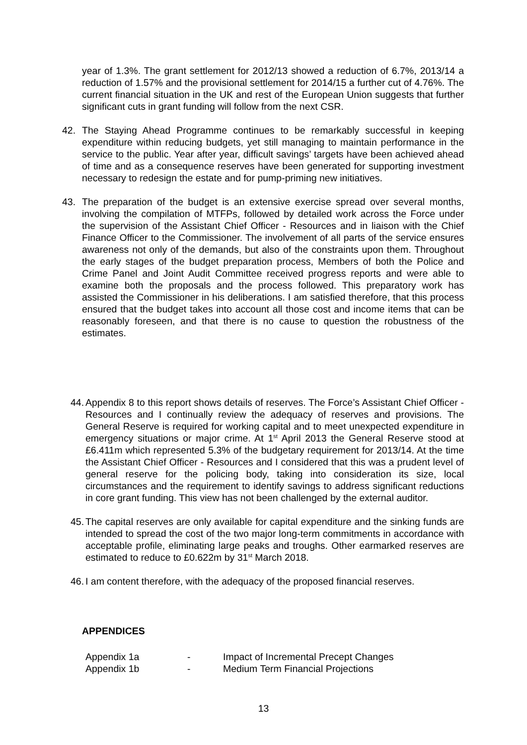year of 1.3%. The grant settlement for 2012/13 showed a reduction of 6.7%, 2013/14 a reduction of 1.57% and the provisional settlement for 2014/15 a further cut of 4.76%. The current financial situation in the UK and rest of the European Union suggests that further significant cuts in grant funding will follow from the next CSR.
42. The Staying Ahead Programme continues to be remarkably successful in keeping expenditure within reducing budgets, yet still managing to maintain performance in the service to the public. Year after year, difficult savings’ targets have been achieved ahead of time and as a consequence reserves have been generated for supporting investment necessary to redesign the estate and for pump-priming new initiatives.
43. The preparation of the budget is an extensive exercise spread over several months, involving the compilation of MTFPs, followed by detailed work across the Force under the supervision of the Assistant Chief Officer - Resources and in liaison with the Chief Finance Officer to the Commissioner. The involvement of all parts of the service ensures awareness not only of the demands, but also of the constraints upon them. Throughout the early stages of the budget preparation process, Members of both the Police and Crime Panel and Joint Audit Committee received progress reports and were able to examine both the proposals and the process followed. This preparatory work has assisted the Commissioner in his deliberations. I am satisfied therefore, that this process ensured that the budget takes into account all those cost and income items that can be reasonably foreseen, and that there is no cause to question the robustness of the estimates.
44.
Appendix 8 to this report shows details of reserves. The Force’s Assistant Chief Officer - Resources and I continually review the adequacy of reserves and provisions. The General Reserve is required for working capital and to meet unexpected expenditure in emergency situations or major crime. At 1<sup>st</sup> April 2013 the General Reserve stood at £6.411m which represented 5.3% of the budgetary requirement for 2013/14. At the time the Assistant Chief Officer - Resources and I considered that this was a prudent level of general reserve for the policing body, taking into consideration its size, local circumstances and the requirement to identify savings to address significant reductions in core grant funding. This view has not been challenged by the external auditor.
45.
The capital reserves are only available for capital expenditure and the sinking funds are intended to spread the cost of the two major long-term commitments in accordance with acceptable profile, eliminating large peaks and troughs. Other earmarked reserves are estimated to reduce to £0.622m by 31<sup>st</sup> March 2018.
46.
I am content therefore, with the adequacy of the proposed financial reserves.
APPENDICES
Appendix 1a - Impact of Incremental Precept Changes
Appendix 1b - Medium Term Financial Projections
13